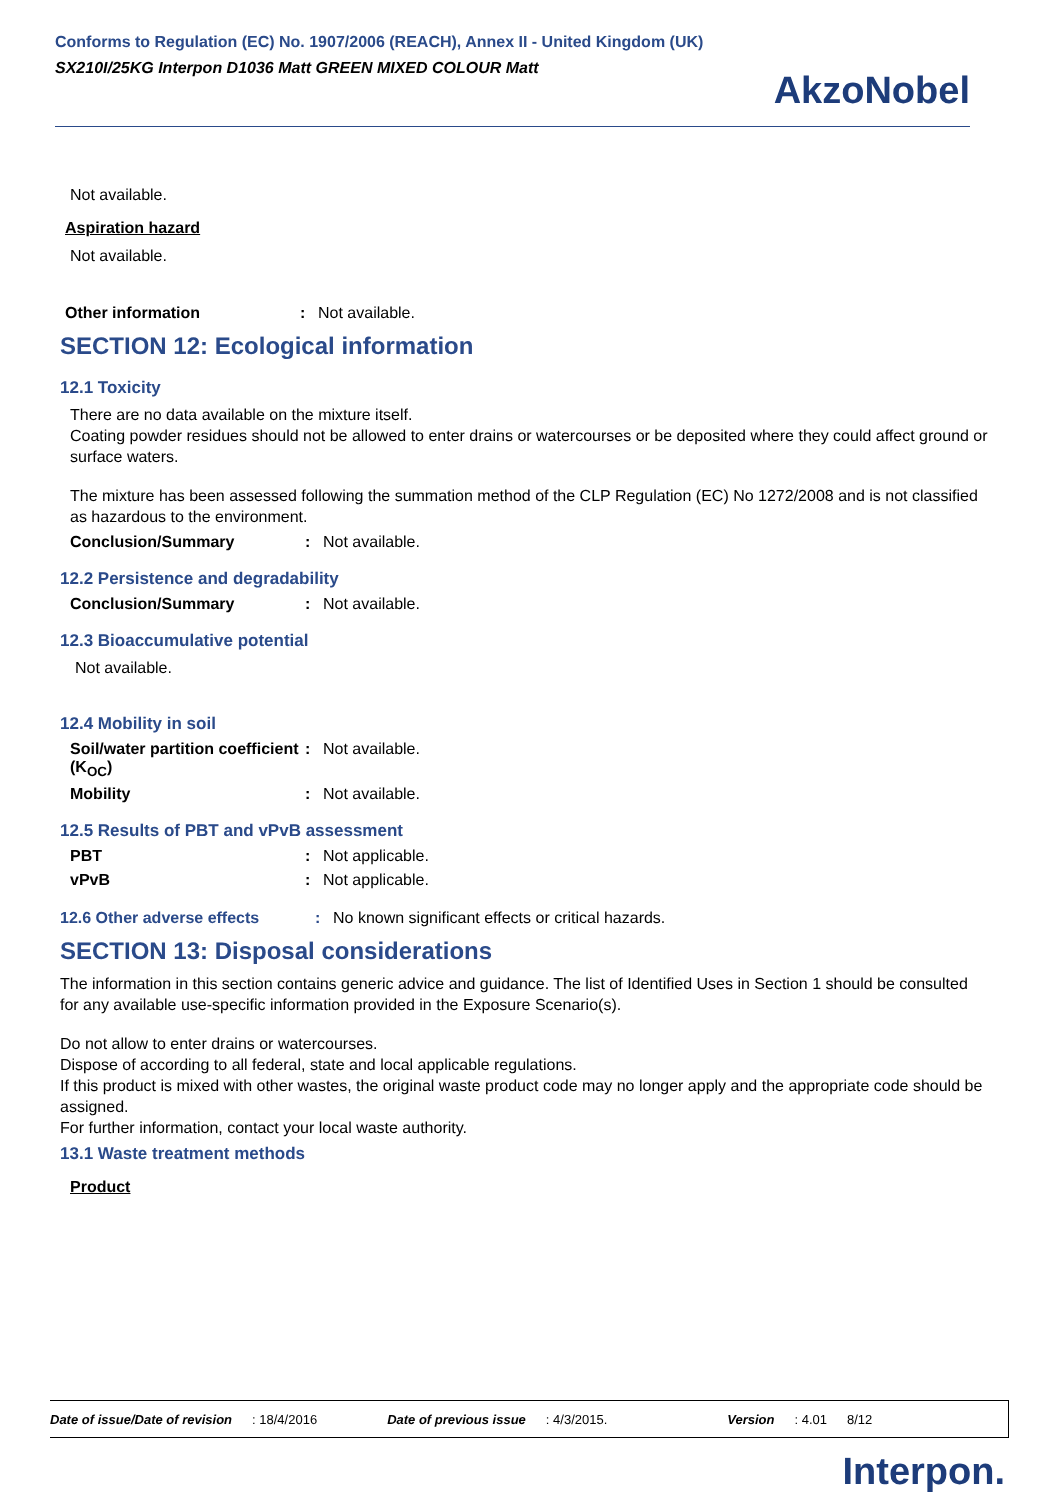Conforms to Regulation (EC) No. 1907/2006 (REACH), Annex II - United Kingdom (UK)
SX210I/25KG Interpon D1036 Matt GREEN MIXED COLOUR Matt
AkzoNobel
Not available.
Aspiration hazard
Not available.
Other information: Not available.
SECTION 12: Ecological information
12.1 Toxicity
There are no data available on the mixture itself.
Coating powder residues should not be allowed to enter drains or watercourses or be deposited where they could affect ground or surface waters.
The mixture has been assessed following the summation method of the CLP Regulation (EC) No 1272/2008 and is not classified as hazardous to the environment.
Conclusion/Summary: Not available.
12.2 Persistence and degradability
Conclusion/Summary: Not available.
12.3 Bioaccumulative potential
Not available.
12.4 Mobility in soil
Soil/water partition coefficient (K<sub>OC</sub>): Not available.
Mobility: Not available.
12.5 Results of PBT and vPvB assessment
PBT: Not applicable.
vPvB: Not applicable.
12.6 Other adverse effects: No known significant effects or critical hazards.
SECTION 13: Disposal considerations
The information in this section contains generic advice and guidance. The list of Identified Uses in Section 1 should be consulted for any available use-specific information provided in the Exposure Scenario(s).
Do not allow to enter drains or watercourses.
Dispose of according to all federal, state and local applicable regulations.
If this product is mixed with other wastes, the original waste product code may no longer apply and the appropriate code should be assigned.
For further information, contact your local waste authority.
13.1 Waste treatment methods
Product
Date of issue/Date of revision: 18/4/2016 Date of previous issue: 4/3/2015. Version: 4.01 8/12
Interpon.